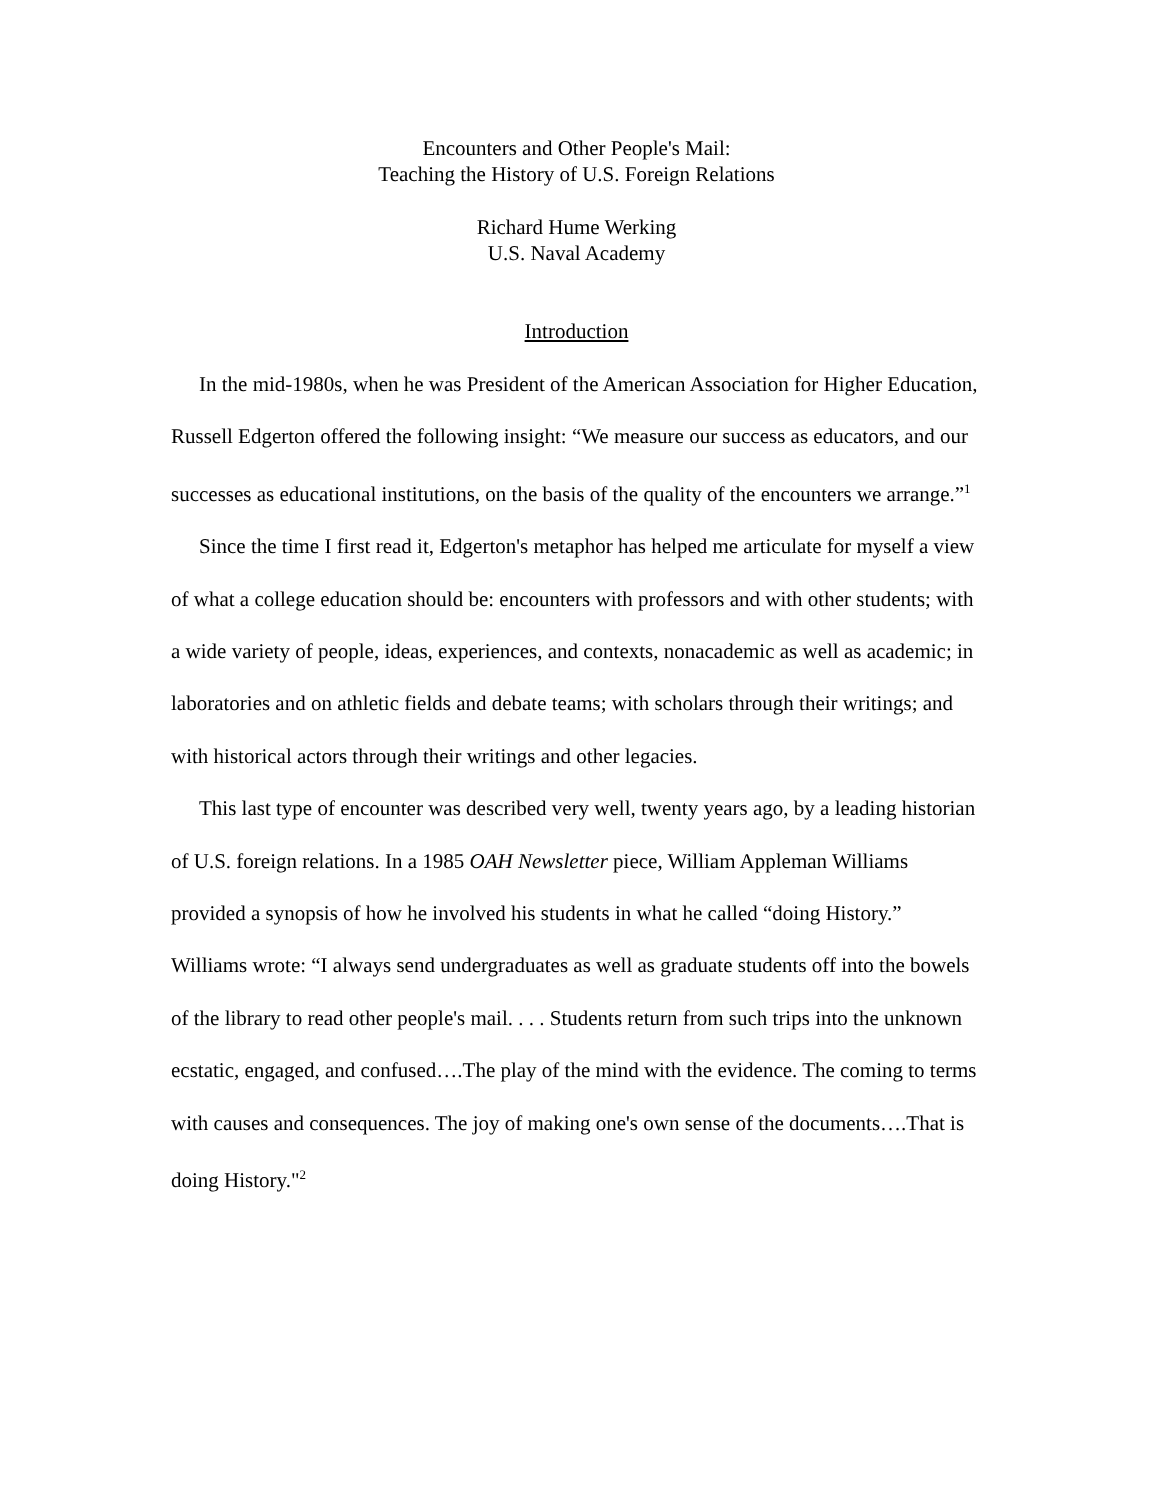Encounters and Other People's Mail:
Teaching the History of U.S. Foreign Relations
Richard Hume Werking
U.S. Naval Academy
Introduction
In the mid-1980s, when he was President of the American Association for Higher Education, Russell Edgerton offered the following insight: “We measure our success as educators, and our successes as educational institutions, on the basis of the quality of the encounters we arrange.”<sup>1</sup>
Since the time I first read it, Edgerton's metaphor has helped me articulate for myself a view of what a college education should be: encounters with professors and with other students; with a wide variety of people, ideas, experiences, and contexts, nonacademic as well as academic; in laboratories and on athletic fields and debate teams; with scholars through their writings; and with historical actors through their writings and other legacies.
This last type of encounter was described very well, twenty years ago, by a leading historian of U.S. foreign relations. In a 1985 OAH Newsletter piece, William Appleman Williams provided a synopsis of how he involved his students in what he called “doing History.” Williams wrote: “I always send undergraduates as well as graduate students off into the bowels of the library to read other people's mail. . . . Students return from such trips into the unknown ecstatic, engaged, and confused….The play of the mind with the evidence. The coming to terms with causes and consequences. The joy of making one's own sense of the documents….That is doing History."<sup>2</sup>